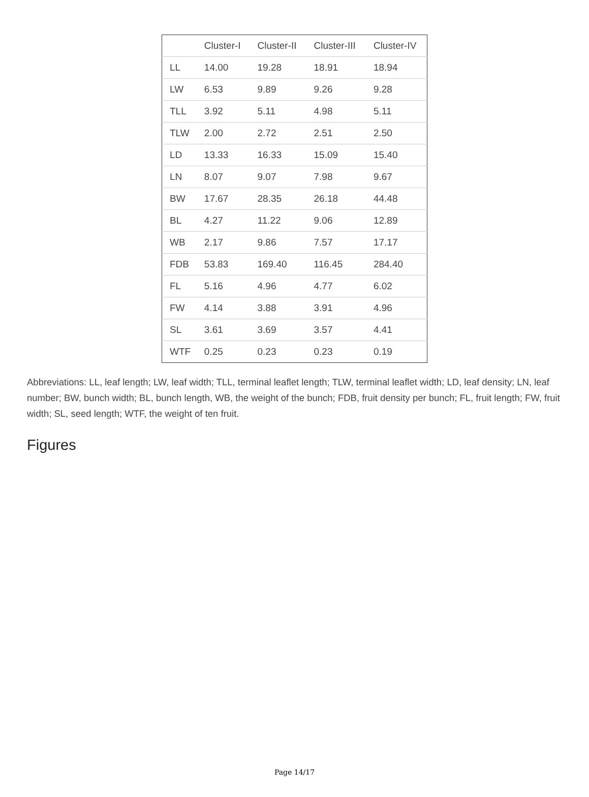| | Cluster-I | Cluster-II | Cluster-III | Cluster-IV |
| --- | --- | --- | --- | --- |
| LL | 14.00 | 19.28 | 18.91 | 18.94 |
| LW | 6.53 | 9.89 | 9.26 | 9.28 |
| TLL | 3.92 | 5.11 | 4.98 | 5.11 |
| TLW | 2.00 | 2.72 | 2.51 | 2.50 |
| LD | 13.33 | 16.33 | 15.09 | 15.40 |
| LN | 8.07 | 9.07 | 7.98 | 9.67 |
| BW | 17.67 | 28.35 | 26.18 | 44.48 |
| BL | 4.27 | 11.22 | 9.06 | 12.89 |
| WB | 2.17 | 9.86 | 7.57 | 17.17 |
| FDB | 53.83 | 169.40 | 116.45 | 284.40 |
| FL | 5.16 | 4.96 | 4.77 | 6.02 |
| FW | 4.14 | 3.88 | 3.91 | 4.96 |
| SL | 3.61 | 3.69 | 3.57 | 4.41 |
| WTF | 0.25 | 0.23 | 0.23 | 0.19 |
Abbreviations: LL, leaf length; LW, leaf width; TLL, terminal leaflet length; TLW, terminal leaflet width; LD, leaf density; LN, leaf number; BW, bunch width; BL, bunch length, WB, the weight of the bunch; FDB, fruit density per bunch; FL, fruit length; FW, fruit width; SL, seed length; WTF, the weight of ten fruit.
Figures
Page 14/17